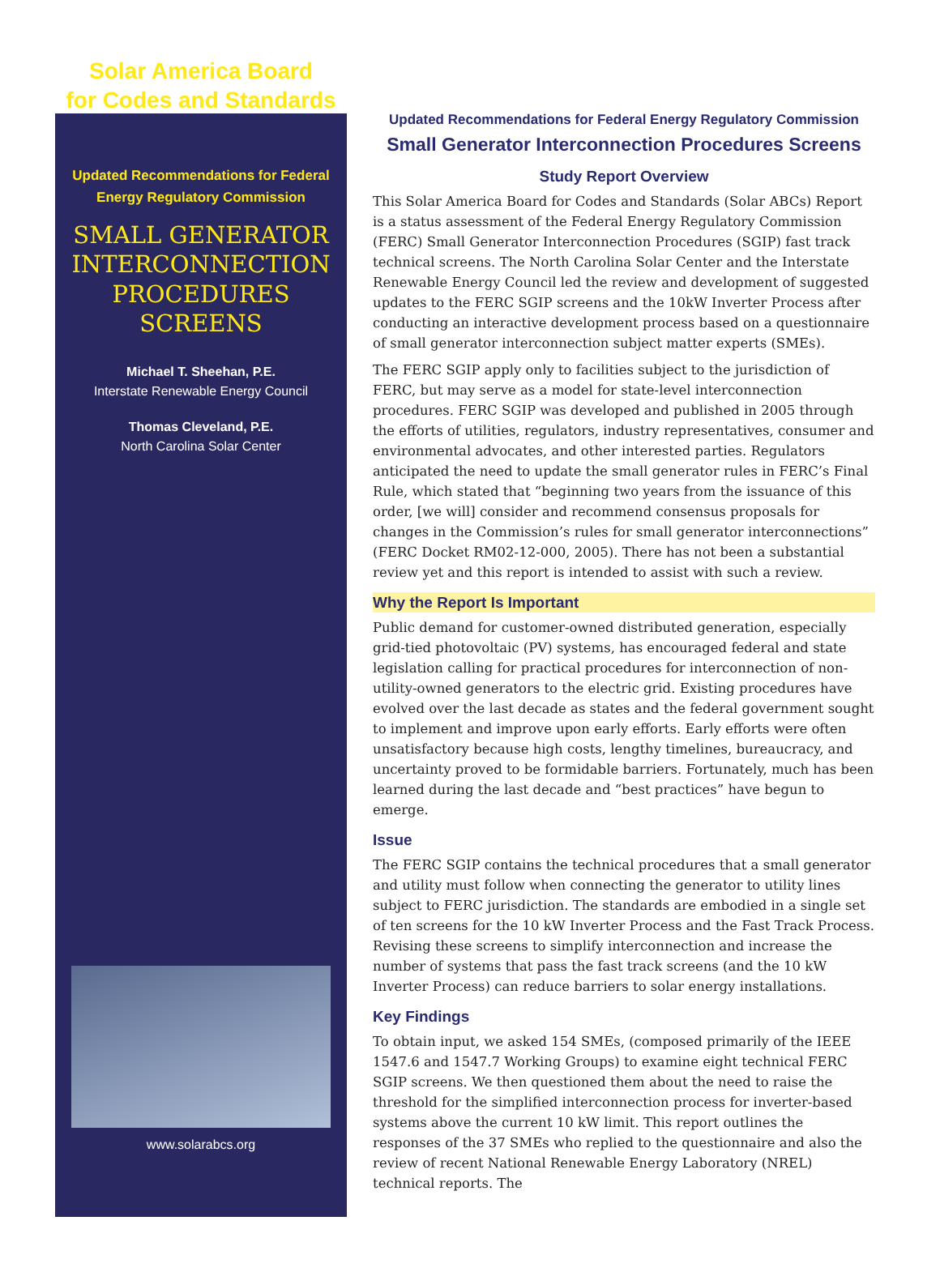Solar America Board
for Codes and Standards
Updated Recommendations for Federal
Energy Regulatory Commission
SMALL GENERATOR
INTERCONNECTION
PROCEDURES
SCREENS
Michael T. Sheehan, P.E.
Interstate Renewable Energy Council
Thomas Cleveland, P.E.
North Carolina Solar Center
www.solarabcs.org
Updated Recommendations for Federal Energy Regulatory Commission
Small Generator Interconnection Procedures Screens
Study Report Overview
This Solar America Board for Codes and Standards (Solar ABCs) Report is a status assessment of the Federal Energy Regulatory Commission (FERC) Small Generator Interconnection Procedures (SGIP) fast track technical screens. The North Carolina Solar Center and the Interstate Renewable Energy Council led the review and development of suggested updates to the FERC SGIP screens and the 10kW Inverter Process after conducting an interactive development process based on a questionnaire of small generator interconnection subject matter experts (SMEs).
The FERC SGIP apply only to facilities subject to the jurisdiction of FERC, but may serve as a model for state-level interconnection procedures. FERC SGIP was developed and published in 2005 through the efforts of utilities, regulators, industry representatives, consumer and environmental advocates, and other interested parties. Regulators anticipated the need to update the small generator rules in FERC’s Final Rule, which stated that “beginning two years from the issuance of this order, [we will] consider and recommend consensus proposals for changes in the Commission’s rules for small generator interconnections” (FERC Docket RM02-12-000, 2005). There has not been a substantial review yet and this report is intended to assist with such a review.
Why the Report Is Important
Public demand for customer-owned distributed generation, especially grid-tied photovoltaic (PV) systems, has encouraged federal and state legislation calling for practical procedures for interconnection of non-utility-owned generators to the electric grid. Existing procedures have evolved over the last decade as states and the federal government sought to implement and improve upon early efforts. Early efforts were often unsatisfactory because high costs, lengthy timelines, bureaucracy, and uncertainty proved to be formidable barriers. Fortunately, much has been learned during the last decade and “best practices” have begun to emerge.
Issue
The FERC SGIP contains the technical procedures that a small generator and utility must follow when connecting the generator to utility lines subject to FERC jurisdiction. The standards are embodied in a single set of ten screens for the 10 kW Inverter Process and the Fast Track Process. Revising these screens to simplify interconnection and increase the number of systems that pass the fast track screens (and the 10 kW Inverter Process) can reduce barriers to solar energy installations.
Key Findings
To obtain input, we asked 154 SMEs, (composed primarily of the IEEE 1547.6 and 1547.7 Working Groups) to examine eight technical FERC SGIP screens. We then questioned them about the need to raise the threshold for the simplified interconnection process for inverter-based systems above the current 10 kW limit. This report outlines the responses of the 37 SMEs who replied to the questionnaire and also the review of recent National Renewable Energy Laboratory (NREL) technical reports. The